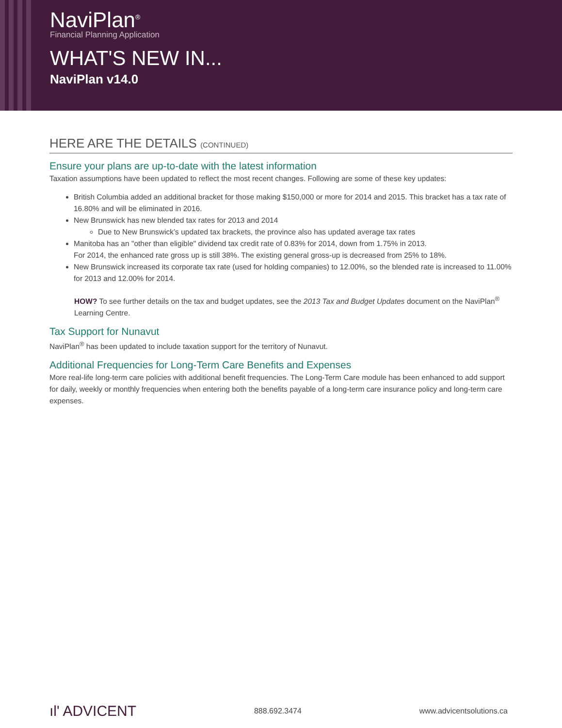NaviPlan<sup>®</sup>
Financial Planning Application
WHAT'S NEW IN...
NaviPlan v14.0
HERE ARE THE DETAILS (CONTINUED)
Ensure your plans are up-to-date with the latest information
Taxation assumptions have been updated to reflect the most recent changes. Following are some of these key updates:
British Columbia added an additional bracket for those making $150,000 or more for 2014 and 2015. This bracket has a tax rate of 16.80% and will be eliminated in 2016.
New Brunswick has new blended tax rates for 2013 and 2014
Due to New Brunswick’s updated tax brackets, the province also has updated average tax rates
Manitoba has an "other than eligible" dividend tax credit rate of 0.83% for 2014, down from 1.75% in 2013.
For 2014, the enhanced rate gross up is still 38%. The existing general gross-up is decreased from 25% to 18%.
New Brunswick increased its corporate tax rate (used for holding companies) to 12.00%, so the blended rate is increased to 11.00% for 2013 and 12.00% for 2014.
HOW? To see further details on the tax and budget updates, see the 2013 Tax and Budget Updates document on the NaviPlan<sup>®</sup> Learning Centre.
Tax Support for Nunavut
NaviPlan<sup>®</sup> has been updated to include taxation support for the territory of Nunavut.
Additional Frequencies for Long-Term Care Benefits and Expenses
More real-life long-term care policies with additional benefit frequencies. The Long-Term Care module has been enhanced to add support for daily, weekly or monthly frequencies when entering both the benefits payable of a long-term care insurance policy and long-term care expenses.
ıl' ADVICENT 888.692.3474 www.advicentsolutions.ca